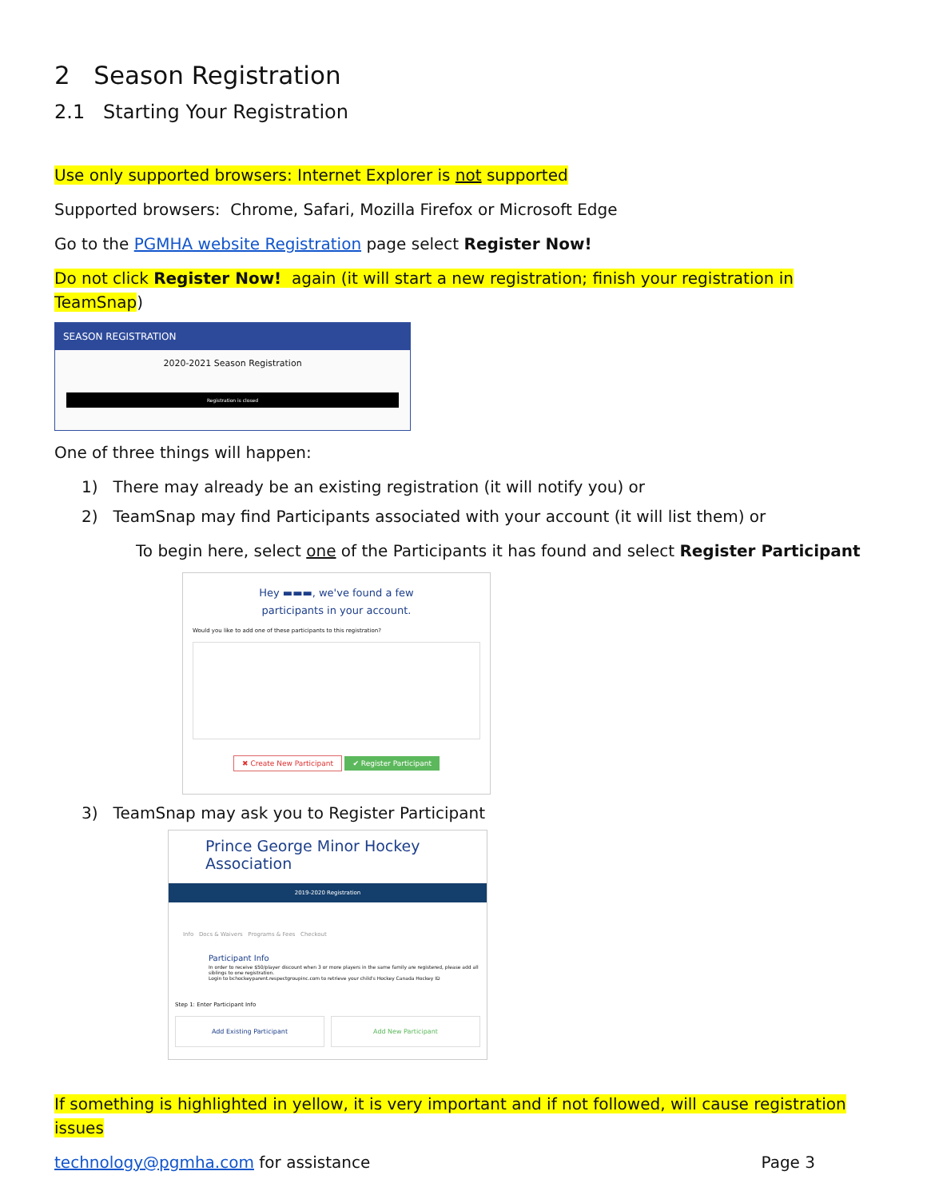2 Season Registration
2.1 Starting Your Registration
Use only supported browsers: Internet Explorer is not supported
Supported browsers: Chrome, Safari, Mozilla Firefox or Microsoft Edge
Go to the PGMHA website Registration page select Register Now!
Do not click Register Now! again (it will start a new registration; finish your registration in TeamSnap)
SEASON REGISTRATION
2020-2021 Season Registration
Registration is closed
One of three things will happen:
1) There may already be an existing registration (it will notify you) or
2) TeamSnap may find Participants associated with your account (it will list them) or
To begin here, select one of the Participants it has found and select Register Participant
Hey ▬▬▬, we've found a few
participants in your account.
Would you like to add one of these participants to this registration?
✖ Create New Participant ✔ Register Participant
3) TeamSnap may ask you to Register Participant
Prince George Minor Hockey Association
2019-2020 Registration
Info Docs & Waivers Programs & Fees Checkout
Participant Info
In order to receive $50/player discount when 3 or more players in the same family are registered, please add all siblings to one registration.
Login to bchockeyparent.respectgroupinc.com to retrieve your child's Hockey Canada Hockey ID
Step 1: Enter Participant Info
Add Existing Participant Add New Participant
If something is highlighted in yellow, it is very important and if not followed, will cause registration issues
technology@pgmha.com for assistance Page 3